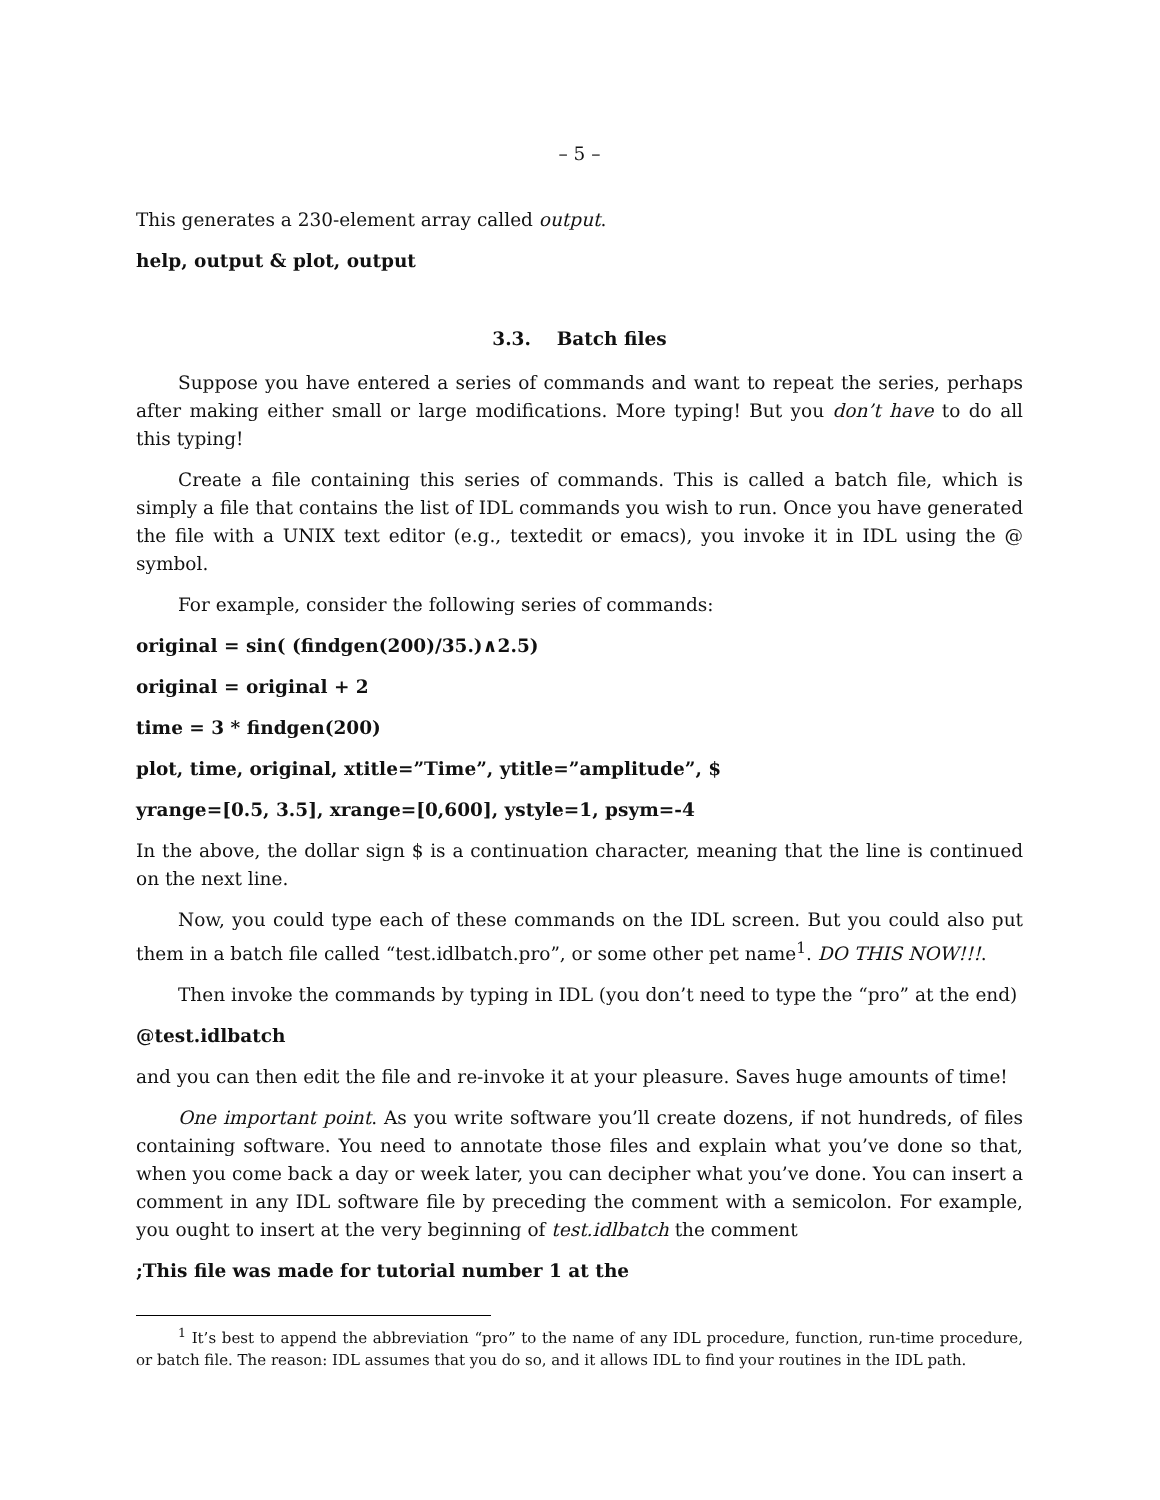– 5 –
This generates a 230-element array called output.
help, output & plot, output
3.3. Batch files
Suppose you have entered a series of commands and want to repeat the series, perhaps after making either small or large modifications. More typing! But you don’t have to do all this typing!
Create a file containing this series of commands. This is called a batch file, which is simply a file that contains the list of IDL commands you wish to run. Once you have generated the file with a UNIX text editor (e.g., textedit or emacs), you invoke it in IDL using the @ symbol.
For example, consider the following series of commands:
original = sin( (findgen(200)/35.)∧2.5)
original = original + 2
time = 3 * findgen(200)
plot, time, original, xtitle=”Time”, ytitle=”amplitude”, $
yrange=[0.5, 3.5], xrange=[0,600], ystyle=1, psym=-4
In the above, the dollar sign $ is a continuation character, meaning that the line is continued on the next line.
Now, you could type each of these commands on the IDL screen. But you could also put them in a batch file called “test.idlbatch.pro”, or some other pet name<sup>1</sup>. DO THIS NOW!!!.
Then invoke the commands by typing in IDL (you don’t need to type the “pro” at the end)
@test.idlbatch
and you can then edit the file and re-invoke it at your pleasure. Saves huge amounts of time!
One important point. As you write software you’ll create dozens, if not hundreds, of files containing software. You need to annotate those files and explain what you’ve done so that, when you come back a day or week later, you can decipher what you’ve done. You can insert a comment in any IDL software file by preceding the comment with a semicolon. For example, you ought to insert at the very beginning of test.idlbatch the comment
;This file was made for tutorial number 1 at the
<sup>1</sup> It’s best to append the abbreviation “pro” to the name of any IDL procedure, function, run-time procedure, or batch file. The reason: IDL assumes that you do so, and it allows IDL to find your routines in the IDL path.